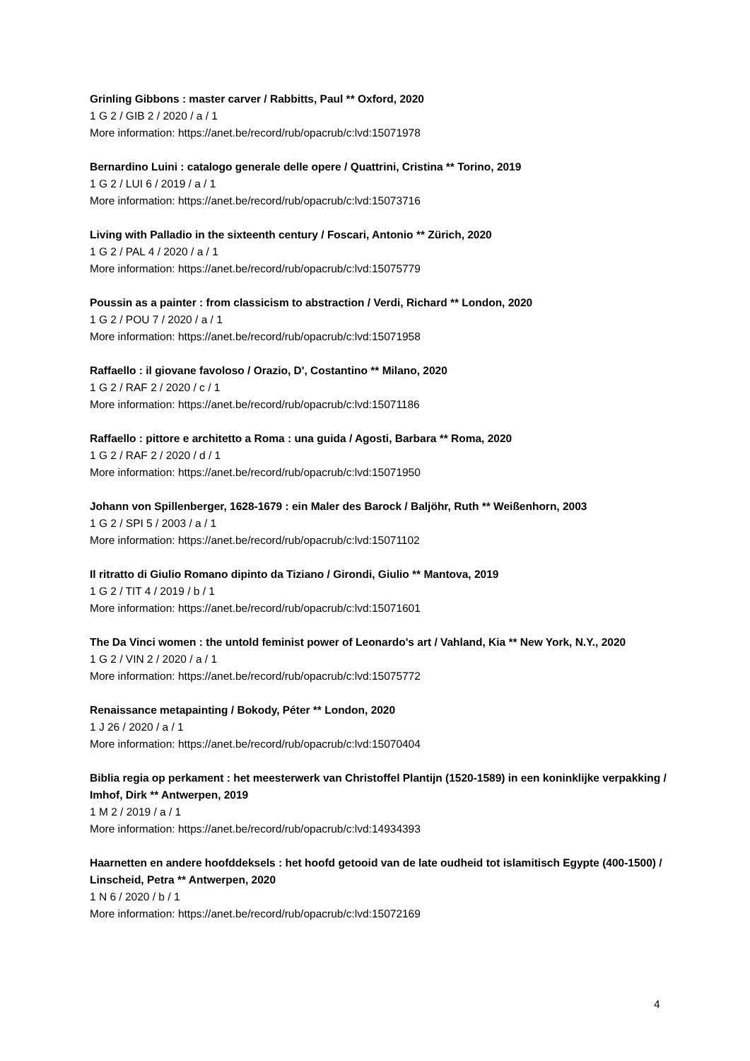Grinling Gibbons : master carver / Rabbitts, Paul ** Oxford, 2020
1 G 2 / GIB 2 / 2020 / a / 1
More information: https://anet.be/record/rub/opacrub/c:lvd:15071978
Bernardino Luini : catalogo generale delle opere / Quattrini, Cristina ** Torino, 2019
1 G 2 / LUI 6 / 2019 / a / 1
More information: https://anet.be/record/rub/opacrub/c:lvd:15073716
Living with Palladio in the sixteenth century / Foscari, Antonio ** Zürich, 2020
1 G 2 / PAL 4 / 2020 / a / 1
More information: https://anet.be/record/rub/opacrub/c:lvd:15075779
Poussin as a painter : from classicism to abstraction / Verdi, Richard ** London, 2020
1 G 2 / POU 7 / 2020 / a / 1
More information: https://anet.be/record/rub/opacrub/c:lvd:15071958
Raffaello : il giovane favoloso / Orazio, D', Costantino ** Milano, 2020
1 G 2 / RAF 2 / 2020 / c / 1
More information: https://anet.be/record/rub/opacrub/c:lvd:15071186
Raffaello : pittore e architetto a Roma : una guida / Agosti, Barbara ** Roma, 2020
1 G 2 / RAF 2 / 2020 / d / 1
More information: https://anet.be/record/rub/opacrub/c:lvd:15071950
Johann von Spillenberger, 1628-1679 : ein Maler des Barock / Baljöhr, Ruth ** Weißenhorn, 2003
1 G 2 / SPI 5 / 2003 / a / 1
More information: https://anet.be/record/rub/opacrub/c:lvd:15071102
Il ritratto di Giulio Romano dipinto da Tiziano / Girondi, Giulio ** Mantova, 2019
1 G 2 / TIT 4 / 2019 / b / 1
More information: https://anet.be/record/rub/opacrub/c:lvd:15071601
The Da Vinci women : the untold feminist power of Leonardo's art / Vahland, Kia ** New York, N.Y., 2020
1 G 2 / VIN 2 / 2020 / a / 1
More information: https://anet.be/record/rub/opacrub/c:lvd:15075772
Renaissance metapainting / Bokody, Péter ** London, 2020
1 J 26 / 2020 / a / 1
More information: https://anet.be/record/rub/opacrub/c:lvd:15070404
Biblia regia op perkament : het meesterwerk van Christoffel Plantijn (1520-1589) in een koninklijke verpakking / Imhof, Dirk ** Antwerpen, 2019
1 M 2 / 2019 / a / 1
More information: https://anet.be/record/rub/opacrub/c:lvd:14934393
Haarnetten en andere hoofddeksels : het hoofd getooid van de late oudheid tot islamitisch Egypte (400-1500) / Linscheid, Petra ** Antwerpen, 2020
1 N 6 / 2020 / b / 1
More information: https://anet.be/record/rub/opacrub/c:lvd:15072169
4